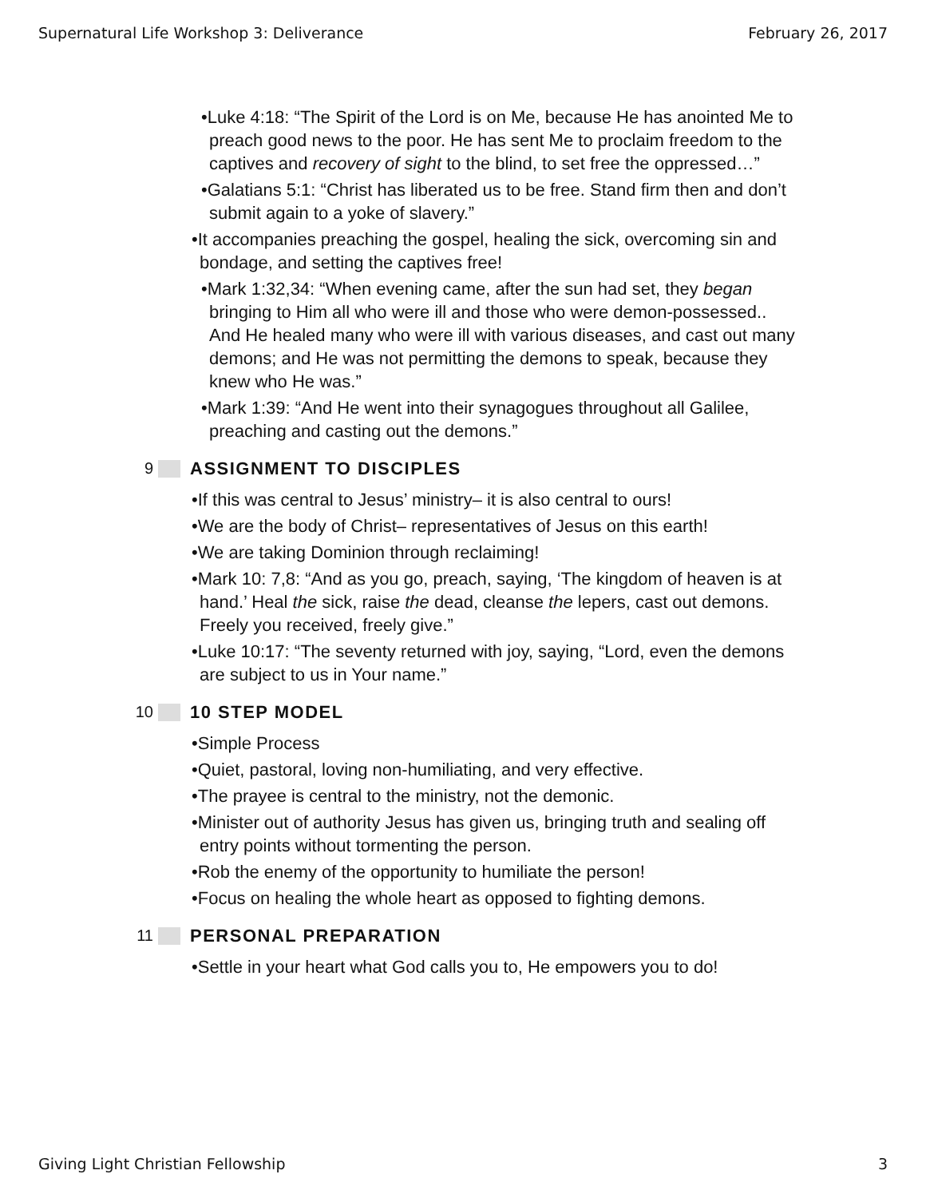Supernatural Life Workshop 3: Deliverance February 26, 2017
•Luke 4:18: “The Spirit of the Lord is on Me, because He has anointed Me to preach good news to the poor. He has sent Me to proclaim freedom to the captives and recovery of sight to the blind, to set free the oppressed…”
•Galatians 5:1: “Christ has liberated us to be free. Stand firm then and don’t submit again to a yoke of slavery.”
•It accompanies preaching the gospel, healing the sick, overcoming sin and bondage, and setting the captives free!
•Mark 1:32,34: “When evening came, after the sun had set, they began bringing to Him all who were ill and those who were demon-possessed.. And He healed many who were ill with various diseases, and cast out many demons; and He was not permitting the demons to speak, because they knew who He was.”
•Mark 1:39: “And He went into their synagogues throughout all Galilee, preaching and casting out the demons.”
9 ASSIGNMENT TO DISCIPLES
•If this was central to Jesus’ ministry– it is also central to ours!
•We are the body of Christ– representatives of Jesus on this earth!
•We are taking Dominion through reclaiming!
•Mark 10: 7,8: “And as you go, preach, saying, ‘The kingdom of heaven is at hand.’ Heal the sick, raise the dead, cleanse the lepers, cast out demons. Freely you received, freely give.”
•Luke 10:17: “The seventy returned with joy, saying, “Lord, even the demons are subject to us in Your name.”
10 10 STEP MODEL
•Simple Process
•Quiet, pastoral, loving non-humiliating, and very effective.
•The prayee is central to the ministry, not the demonic.
•Minister out of authority Jesus has given us, bringing truth and sealing off entry points without tormenting the person.
•Rob the enemy of the opportunity to humiliate the person!
•Focus on healing the whole heart as opposed to fighting demons.
11 PERSONAL PREPARATION
•Settle in your heart what God calls you to, He empowers you to do!
Giving Light Christian Fellowship 3